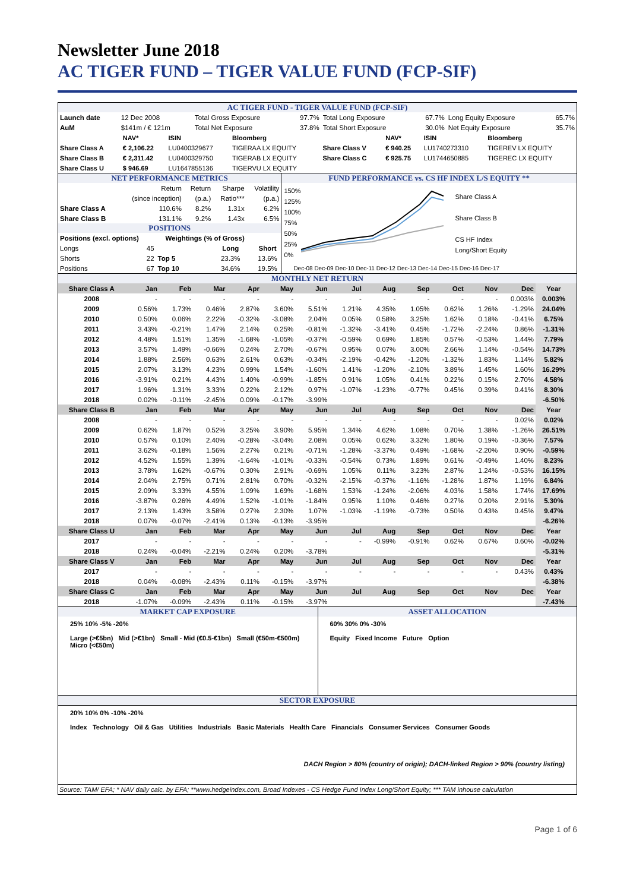Newsletter June 2018
AC TIGER FUND – TIGER VALUE FUND (FCP-SIF)
AC TIGER FUND - TIGER VALUE FUND (FCP-SIF)
| Launch date | 12 Dec 2008 | Total Gross Exposure | 97.7% | Total Long Exposure | 67.7% | Long Equity Exposure | 65.7% |
| AuM | $141m / € 121m | Total Net Exposure | 37.8% | Total Short Exposure | 30.0% | Net Equity Exposure | 35.7% |
| | NAV* | ISIN | Bloomberg | | NAV* | ISIN | Bloomberg |
| Share Class A | € 2,106.22 | LU0400329677 | TIGERAA LX EQUITY | Share Class V | € 940.25 | LU1740273310 | TIGEREV LX EQUITY |
| Share Class B | € 2,311.42 | LU0400329750 | TIGERAB LX EQUITY | Share Class C | € 925.75 | LU1744650885 | TIGEREC LX EQUITY |
| Share Class U | $ 946.69 | LU1647855136 | TIGERVU LX EQUITY | | | | |
NET PERFORMANCE METRICS
| | Return | Return | Sharpe | Volatility |
| | (since inception) | (p.a.) | Ratio*** | (p.a.) |
| Share Class A | 110.6% | 8.2% | 1.31x | 6.2% |
| Share Class B | 131.1% | 9.2% | 1.43x | 6.5% |
POSITIONS
| Positions (excl. options) | Weightings (% of Gross) | | |
| Longs 45 | | Long | Short |
| Shorts 22 | Top 5 | 23.3% | 13.6% |
| Positions 67 | Top 10 | 34.6% | 19.5% |
FUND PERFORMANCE vs. CS HF INDEX L/S EQUITY **
150%
125%
100%
75%
50%
25%
0%
Share Class A
Share Class B
CS HF Index
Long/Short Equity
Dec-08 Dec-09 Dec-10 Dec-11 Dec-12 Dec-13 Dec-14 Dec-15 Dec-16 Dec-17
MONTHLY NET RETURN
| Share Class A | Jan | Feb | Mar | Apr | May | Jun | Jul | Aug | Sep | Oct | Nov | Dec | Year | |
| 2008 | - | - | - | - | - | - | - | - | - | - | - | 0.003% | 0.003% | |
| 2009 | 0.56% | 1.73% | 0.46% | 2.87% | 3.60% | 5.51% | 1.21% | 4.35% | 1.05% | 0.62% | 1.26% | -1.29% | 24.04% | |
| 2010 | 0.50% | 0.06% | 2.22% | -0.32% | -3.08% | 2.04% | 0.05% | 0.58% | 3.25% | 1.62% | 0.18% | -0.41% | 6.75% | |
| 2011 | 3.43% | -0.21% | 1.47% | 2.14% | 0.25% | -0.81% | -1.32% | -3.41% | 0.45% | -1.72% | -2.24% | 0.86% | -1.31% | |
| 2012 | 4.48% | 1.51% | 1.35% | -1.68% | -1.05% | -0.37% | -0.59% | 0.69% | 1.85% | 0.57% | -0.53% | 1.44% | 7.79% | |
| 2013 | 3.57% | 1.49% | -0.66% | 0.24% | 2.70% | -0.67% | 0.95% | 0.07% | 3.00% | 2.66% | 1.14% | -0.54% | 14.73% | |
| 2014 | 1.88% | 2.56% | 0.63% | 2.61% | 0.63% | -0.34% | -2.19% | -0.42% | -1.20% | -1.32% | 1.83% | 1.14% | 5.82% | |
| 2015 | 2.07% | 3.13% | 4.23% | 0.99% | 1.54% | -1.60% | 1.41% | -1.20% | -2.10% | 3.89% | 1.45% | 1.60% | 16.29% | |
| 2016 | -3.91% | 0.21% | 4.43% | 1.40% | -0.99% | -1.85% | 0.91% | 1.05% | 0.41% | 0.22% | 0.15% | 2.70% | 4.58% | |
| 2017 | 1.96% | 1.31% | 3.33% | 0.22% | 2.12% | 0.97% | -1.07% | -1.23% | -0.77% | 0.45% | 0.39% | 0.41% | 8.30% | |
| 2018 | 0.02% | -0.11% | -2.45% | 0.09% | -0.17% | -3.99% | | | | | | | -6.50% | |
| Share Class B | Jan | Feb | Mar | Apr | May | Jun | Jul | Aug | Sep | Oct | Nov | Dec | Year | |
| 2008 | - | - | - | - | - | - | - | - | - | - | - | 0.02% | 0.02% | |
| 2009 | 0.62% | 1.87% | 0.52% | 3.25% | 3.90% | 5.95% | 1.34% | 4.62% | 1.08% | 0.70% | 1.38% | -1.26% | 26.51% | |
| 2010 | 0.57% | 0.10% | 2.40% | -0.28% | -3.04% | 2.08% | 0.05% | 0.62% | 3.32% | 1.80% | 0.19% | -0.36% | 7.57% | |
| 2011 | 3.62% | -0.18% | 1.56% | 2.27% | 0.21% | -0.71% | -1.28% | -3.37% | 0.49% | -1.68% | -2.20% | 0.90% | -0.59% | |
| 2012 | 4.52% | 1.55% | 1.39% | -1.64% | -1.01% | -0.33% | -0.54% | 0.73% | 1.89% | 0.61% | -0.49% | 1.40% | 8.23% | |
| 2013 | 3.78% | 1.62% | -0.67% | 0.30% | 2.91% | -0.69% | 1.05% | 0.11% | 3.23% | 2.87% | 1.24% | -0.53% | 16.15% | |
| 2014 | 2.04% | 2.75% | 0.71% | 2.81% | 0.70% | -0.32% | -2.15% | -0.37% | -1.16% | -1.28% | 1.87% | 1.19% | 6.84% | |
| 2015 | 2.09% | 3.33% | 4.55% | 1.09% | 1.69% | -1.68% | 1.53% | -1.24% | -2.06% | 4.03% | 1.58% | 1.74% | 17.69% | |
| 2016 | -3.87% | 0.26% | 4.49% | 1.52% | -1.01% | -1.84% | 0.95% | 1.10% | 0.46% | 0.27% | 0.20% | 2.91% | 5.30% | |
| 2017 | 2.13% | 1.43% | 3.58% | 0.27% | 2.30% | 1.07% | -1.03% | -1.19% | -0.73% | 0.50% | 0.43% | 0.45% | 9.47% | |
| 2018 | 0.07% | -0.07% | -2.41% | 0.13% | -0.13% | -3.95% | | | | | | | -6.26% | |
| Share Class U | Jan | Feb | Mar | Apr | May | Jun | Jul | Aug | Sep | Oct | Nov | Dec | Year | |
| 2017 | - | - | - | - | - | - | - | -0.99% | -0.91% | 0.62% | 0.67% | 0.60% | -0.02% | |
| 2018 | 0.24% | -0.04% | -2.21% | 0.24% | 0.20% | -3.78% | | | | | | | -5.31% | |
| Share Class V | Jan | Feb | Mar | Apr | May | Jun | Jul | Aug | Sep | Oct | Nov | Dec | Year | |
| 2017 | - | - | - | - | - | - | - | - | - | - | - | 0.43% | 0.43% | |
| 2018 | 0.04% | -0.08% | -2.43% | 0.11% | -0.15% | -3.97% | | | | | | | -6.38% | |
| Share Class C | Jan | Feb | Mar | Apr | May | Jun | Jul | Aug | Sep | Oct | Nov | Dec | Year | |
| 2018 | -1.07% | -0.09% | -2.43% | 0.11% | -0.15% | -3.97% | | | | | | | -7.43% | |
MARKET CAP EXPOSURE
25% 10% -5% -20%
Large (>€5bn) Mid (>€1bn) Small - Mid (€0.5-€1bn) Small (€50m-€500m) Micro (<€50m)
ASSET ALLOCATION
60% 30% 0% -30%
Equity Fixed Income Future Option
SECTOR EXPOSURE
20% 10% 0% -10% -20%
Index Technology Oil & Gas Utilities Industrials Basic Materials Health Care Financials Consumer Services Consumer Goods
DACH Region > 80% (country of origin); DACH-linked Region > 90% (country listing)
Source: TAM/ EFA; * NAV daily calc. by EFA; **www.hedgeindex.com, Broad Indexes - CS Hedge Fund Index Long/Short Equity; *** TAM inhouse calculation
Page 1 of 6